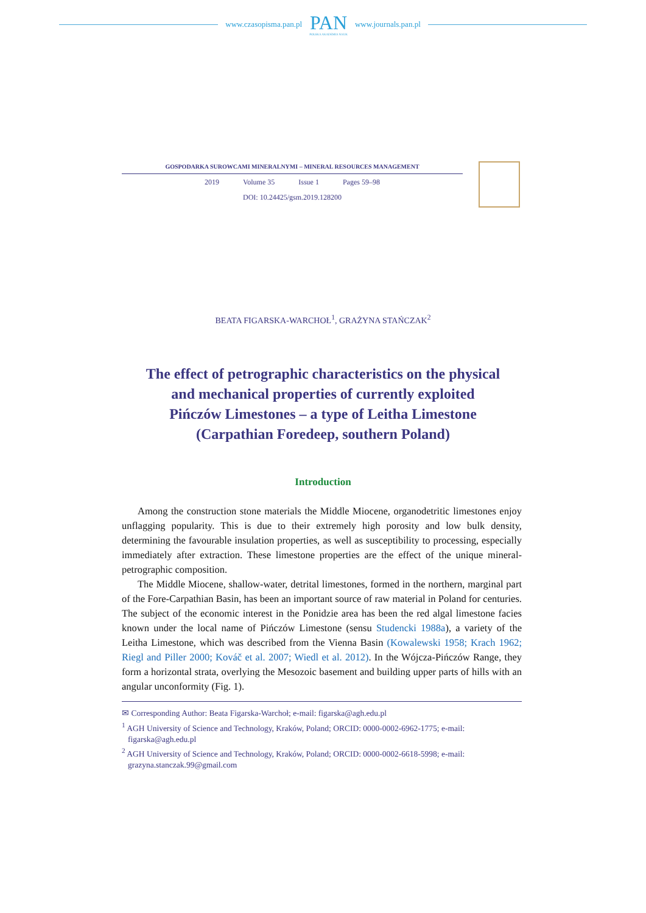www.czasopisma.pan.pl
PAN
POLSKA AKADEMIA NAUK
www.journals.pan.pl
GOSPODARKA SUROWCAMI MINERALNYMI – MINERAL RESOURCES MANAGEMENT
2019 Volume 35 Issue 1 Pages 59–98
DOI: 10.24425/gsm.2019.128200
BEATA FIGARSKA-WARCHOŁ<sup>1</sup>, GRAŻYNA STAŃCZAK<sup>2</sup>
The effect of petrographic characteristics on the physical
and mechanical properties of currently exploited
Pińczów Limestones – a type of Leitha Limestone
(Carpathian Foredeep, southern Poland)
Introduction
Among the construction stone materials the Middle Miocene, organodetritic limestones enjoy unflagging popularity. This is due to their extremely high porosity and low bulk density, determining the favourable insulation properties, as well as susceptibility to processing, especially immediately after extraction. These limestone properties are the effect of the unique mineral-petrographic composition.
The Middle Miocene, shallow-water, detrital limestones, formed in the northern, marginal part of the Fore-Carpathian Basin, has been an important source of raw material in Poland for centuries. The subject of the economic interest in the Ponidzie area has been the red algal limestone facies known under the local name of Pińczów Limestone (sensu Studencki 1988a), a variety of the Leitha Limestone, which was described from the Vienna Basin (Kowalewski 1958; Krach 1962; Riegl and Piller 2000; Kováč et al. 2007; Wiedl et al. 2012). In the Wójcza-Pińczów Range, they form a horizontal strata, overlying the Mesozoic basement and building upper parts of hills with an angular unconformity (Fig. 1).
✉ Corresponding Author: Beata Figarska-Warchoł; e-mail: figarska@agh.edu.pl
<sup>1</sup> AGH University of Science and Technology, Kraków, Poland; ORCID: 0000-0002-6962-1775; e-mail: figarska@agh.edu.pl
<sup>2</sup> AGH University of Science and Technology, Kraków, Poland; ORCID: 0000-0002-6618-5998; e-mail: grazyna.stanczak.99@gmail.com